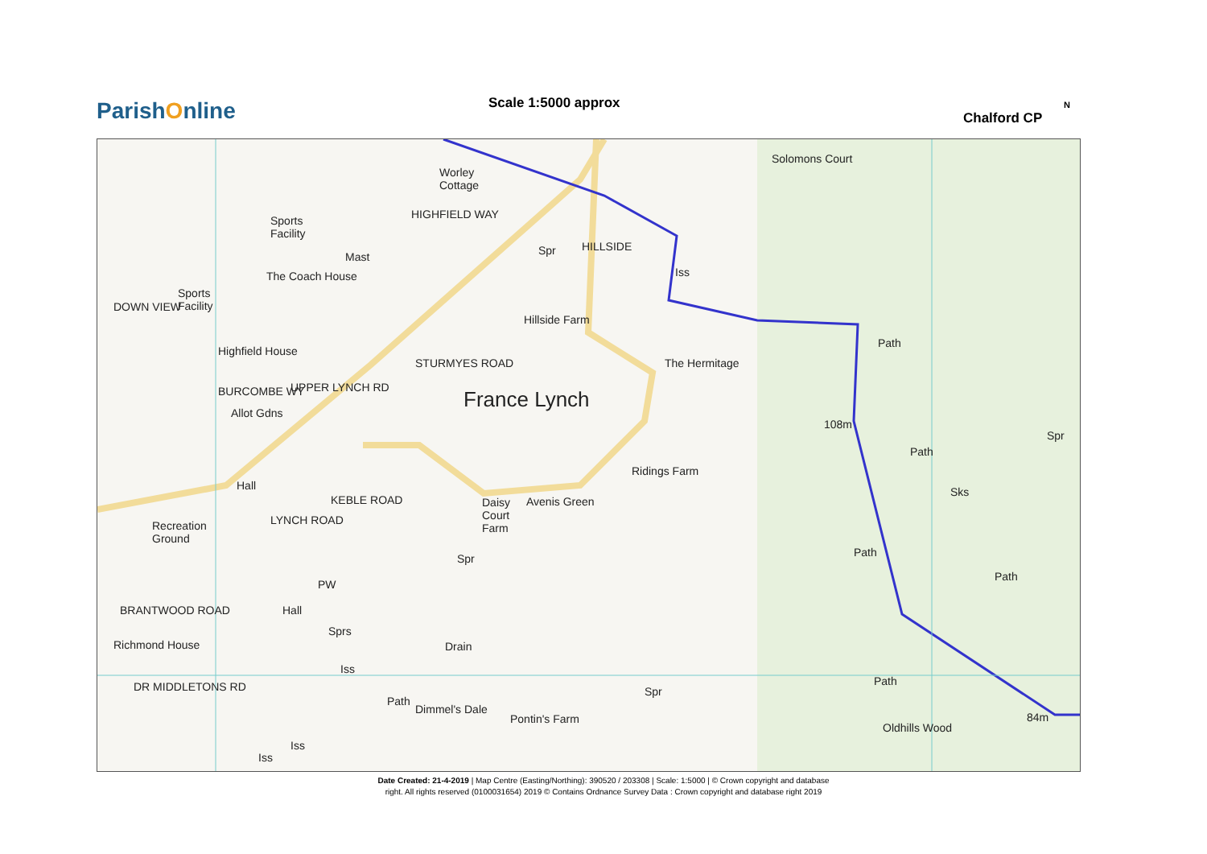ParishOnline Scale 1:5000 approx
Chalford CP
N
Worley
Cottage
Sports
Facility
Mast
The Coach House
Sports
Facility
Highfield House
Allot Gdns
Spr
Hillside Farm
Solomons Court
Iss
The Hermitage
France Lynch
108m
Ridings Farm
Spr
Sks
Hall
Recreation
Ground
Daisy
Court
Farm
Avenis Green
Spr
PW
Hall
BRANTWOOD ROAD
Richmond House
Sprs
Drain
Iss
Spr
Pontin's Farm
Oldhills Wood
84m
Dimmel's Dale
Iss
Iss
Path
Path
Path
Path
Path
Path
HIGHFIELD WAY
HILLSIDE
STURMYES ROAD
UPPER LYNCH RD
BURCOMBE WY
DOWN VIEW
LYNCH ROAD
KEBLE ROAD
DR MIDDLETONS RD
Date Created: 21-4-2019 | Map Centre (Easting/Northing): 390520 / 203308 | Scale: 1:5000 | © Crown copyright and database
right. All rights reserved (0100031654) 2019 © Contains Ordnance Survey Data : Crown copyright and database right 2019